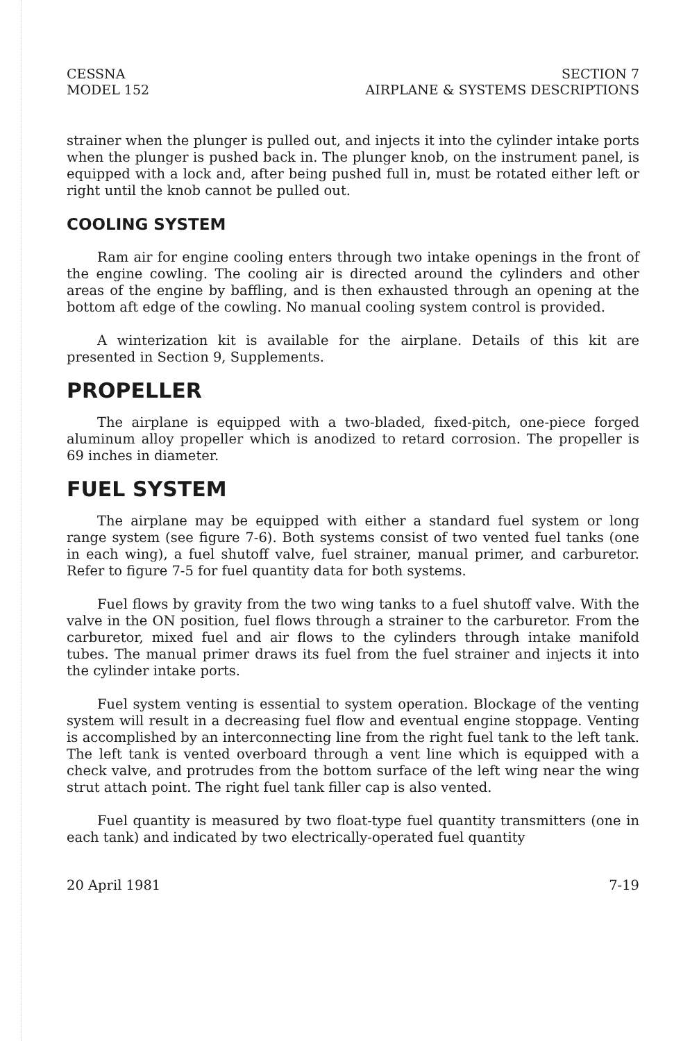CESSNA
MODEL 152
SECTION 7
AIRPLANE & SYSTEMS DESCRIPTIONS
strainer when the plunger is pulled out, and injects it into the cylinder intake ports when the plunger is pushed back in. The plunger knob, on the instrument panel, is equipped with a lock and, after being pushed full in, must be rotated either left or right until the knob cannot be pulled out.
COOLING SYSTEM
Ram air for engine cooling enters through two intake openings in the front of the engine cowling. The cooling air is directed around the cylinders and other areas of the engine by baffling, and is then exhausted through an opening at the bottom aft edge of the cowling. No manual cooling system control is provided.
A winterization kit is available for the airplane. Details of this kit are presented in Section 9, Supplements.
PROPELLER
The airplane is equipped with a two-bladed, fixed-pitch, one-piece forged aluminum alloy propeller which is anodized to retard corrosion. The propeller is 69 inches in diameter.
FUEL SYSTEM
The airplane may be equipped with either a standard fuel system or long range system (see figure 7-6). Both systems consist of two vented fuel tanks (one in each wing), a fuel shutoff valve, fuel strainer, manual primer, and carburetor. Refer to figure 7-5 for fuel quantity data for both systems.
Fuel flows by gravity from the two wing tanks to a fuel shutoff valve. With the valve in the ON position, fuel flows through a strainer to the carburetor. From the carburetor, mixed fuel and air flows to the cylinders through intake manifold tubes. The manual primer draws its fuel from the fuel strainer and injects it into the cylinder intake ports.
Fuel system venting is essential to system operation. Blockage of the venting system will result in a decreasing fuel flow and eventual engine stoppage. Venting is accomplished by an interconnecting line from the right fuel tank to the left tank. The left tank is vented overboard through a vent line which is equipped with a check valve, and protrudes from the bottom surface of the left wing near the wing strut attach point. The right fuel tank filler cap is also vented.
Fuel quantity is measured by two float-type fuel quantity transmitters (one in each tank) and indicated by two electrically-operated fuel quantity
20 April 1981 7-19